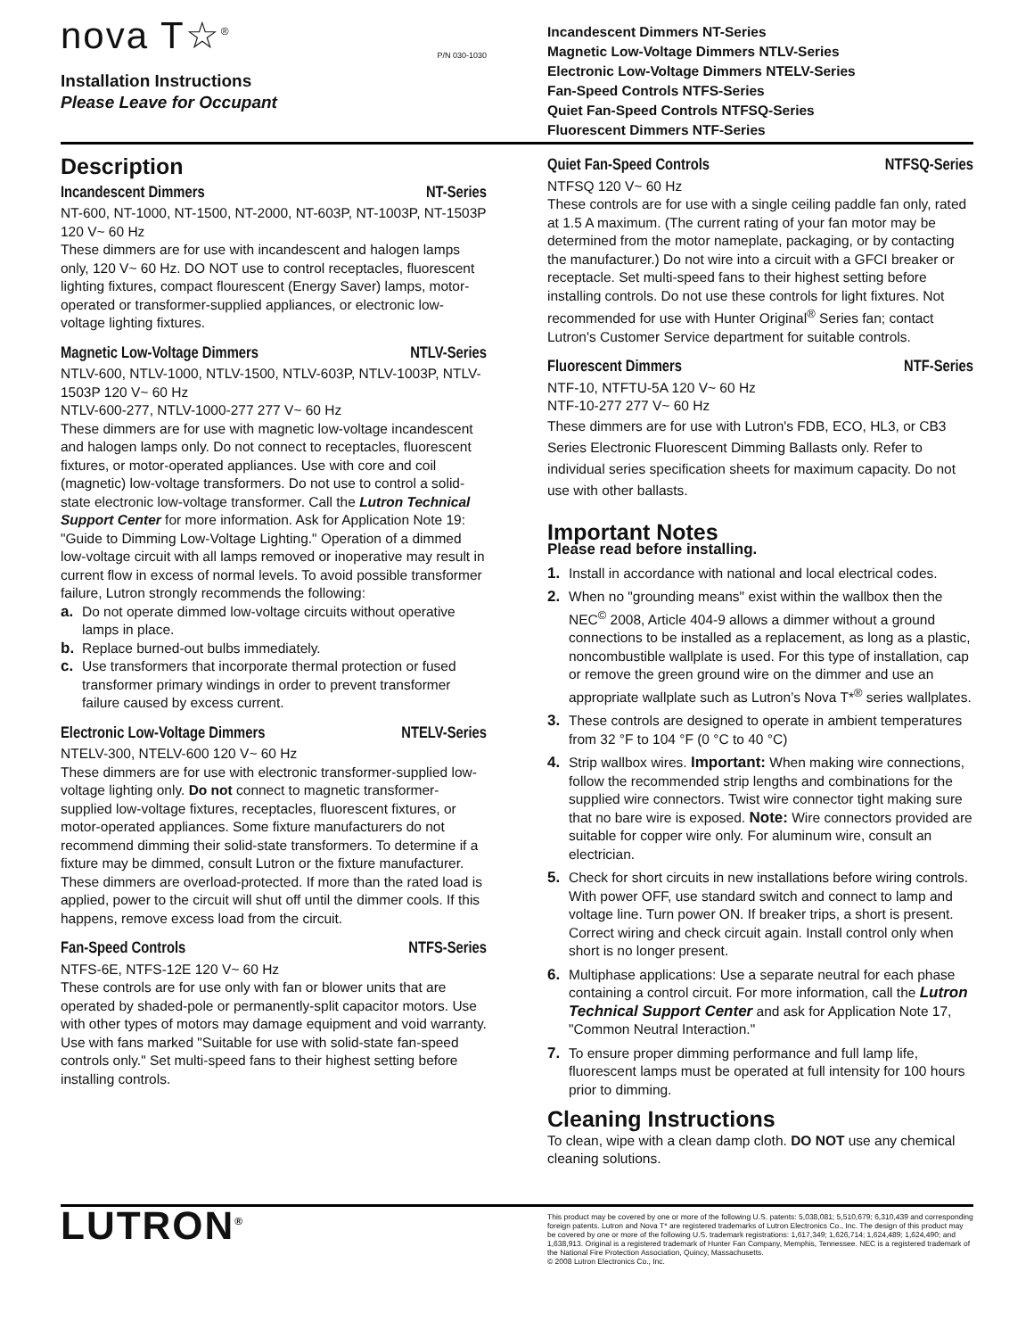nova T☆<sup>®</sup>
P/N 030-1030
Installation Instructions
Please Leave for Occupant
Incandescent Dimmers NT-Series
Magnetic Low-Voltage Dimmers NTLV-Series
Electronic Low-Voltage Dimmers NTELV-Series
Fan-Speed Controls NTFS-Series
Quiet Fan-Speed Controls NTFSQ-Series
Fluorescent Dimmers NTF-Series
Description
Incandescent Dimmers NT-Series
NT-600, NT-1000, NT-1500, NT-2000, NT-603P, NT-1003P, NT-1503P 120 V~ 60 Hz
These dimmers are for use with incandescent and halogen lamps only, 120 V~ 60 Hz. DO NOT use to control receptacles, fluorescent lighting fixtures, compact flourescent (Energy Saver) lamps, motor-operated or transformer-supplied appliances, or electronic low-voltage lighting fixtures.
Magnetic Low-Voltage Dimmers NTLV-Series
NTLV-600, NTLV-1000, NTLV-1500, NTLV-603P, NTLV-1003P, NTLV-1503P 120 V~ 60 Hz
NTLV-600-277, NTLV-1000-277 277 V~ 60 Hz
These dimmers are for use with magnetic low-voltage incandescent and halogen lamps only. Do not connect to receptacles, fluorescent fixtures, or motor-operated appliances. Use with core and coil (magnetic) low-voltage transformers. Do not use to control a solid-state electronic low-voltage transformer. Call the Lutron Technical Support Center for more information. Ask for Application Note 19: "Guide to Dimming Low-Voltage Lighting." Operation of a dimmed low-voltage circuit with all lamps removed or inoperative may result in current flow in excess of normal levels. To avoid possible transformer failure, Lutron strongly recommends the following:
a. Do not operate dimmed low-voltage circuits without operative lamps in place.
b. Replace burned-out bulbs immediately.
c. Use transformers that incorporate thermal protection or fused transformer primary windings in order to prevent transformer failure caused by excess current.
Electronic Low-Voltage Dimmers NTELV-Series
NTELV-300, NTELV-600 120 V~ 60 Hz
These dimmers are for use with electronic transformer-supplied low-voltage lighting only. Do not connect to magnetic transformer-supplied low-voltage fixtures, receptacles, fluorescent fixtures, or motor-operated appliances. Some fixture manufacturers do not recommend dimming their solid-state transformers. To determine if a fixture may be dimmed, consult Lutron or the fixture manufacturer. These dimmers are overload-protected. If more than the rated load is applied, power to the circuit will shut off until the dimmer cools. If this happens, remove excess load from the circuit.
Fan-Speed Controls NTFS-Series
NTFS-6E, NTFS-12E 120 V~ 60 Hz
These controls are for use only with fan or blower units that are operated by shaded-pole or permanently-split capacitor motors. Use with other types of motors may damage equipment and void warranty. Use with fans marked "Suitable for use with solid-state fan-speed controls only." Set multi-speed fans to their highest setting before installing controls.
Quiet Fan-Speed Controls NTFSQ-Series
NTFSQ 120 V~ 60 Hz
These controls are for use with a single ceiling paddle fan only, rated at 1.5 A maximum. (The current rating of your fan motor may be determined from the motor nameplate, packaging, or by contacting the manufacturer.) Do not wire into a circuit with a GFCI breaker or receptacle. Set multi-speed fans to their highest setting before installing controls. Do not use these controls for light fixtures. Not recommended for use with Hunter Original<sup>®</sup> Series fan; contact Lutron's Customer Service department for suitable controls.
Fluorescent Dimmers NTF-Series
NTF-10, NTFTU-5A 120 V~ 60 Hz
NTF-10-277 277 V~ 60 Hz
These dimmers are for use with Lutron's FDB, ECO, HL3, or CB3 Series Electronic Fluorescent Dimming Ballasts only. Refer to individual series specification sheets for maximum capacity. Do not use with other ballasts.
Important Notes
Please read before installing.
1. Install in accordance with national and local electrical codes.
2. When no "grounding means" exist within the wallbox then the NEC<sup>©</sup> 2008, Article 404-9 allows a dimmer without a ground connections to be installed as a replacement, as long as a plastic, noncombustible wallplate is used. For this type of installation, cap or remove the green ground wire on the dimmer and use an appropriate wallplate such as Lutron’s Nova T*<sup>®</sup> series wallplates.
3. These controls are designed to operate in ambient temperatures from 32 °F to 104 °F (0 °C to 40 °C)
4. Strip wallbox wires. Important: When making wire connections, follow the recommended strip lengths and combinations for the supplied wire connectors. Twist wire connector tight making sure that no bare wire is exposed. Note: Wire connectors provided are suitable for copper wire only. For aluminum wire, consult an electrician.
5. Check for short circuits in new installations before wiring controls. With power OFF, use standard switch and connect to lamp and voltage line. Turn power ON. If breaker trips, a short is present. Correct wiring and check circuit again. Install control only when short is no longer present.
6. Multiphase applications: Use a separate neutral for each phase containing a control circuit. For more information, call the Lutron Technical Support Center and ask for Application Note 17, "Common Neutral Interaction."
7. To ensure proper dimming performance and full lamp life, fluorescent lamps must be operated at full intensity for 100 hours prior to dimming.
Cleaning Instructions
To clean, wipe with a clean damp cloth. DO NOT use any chemical cleaning solutions.
LUTRON<sup>®</sup>
This product may be covered by one or more of the following U.S. patents: 5,038,081; 5,510,679; 6,310,439 and corresponding foreign patents. Lutron and Nova T* are registered trademarks of Lutron Electronics Co., Inc. The design of this product may be covered by one or more of the following U.S. trademark registrations: 1,617,349; 1,626,714; 1,624,489; 1,624,490; and 1,638,913. Original is a registered trademark of Hunter Fan Company, Memphis, Tennessee. NEC is a registered trademark of the National Fire Protection Association, Quincy, Massachusetts.
© 2008 Lutron Electronics Co., Inc.